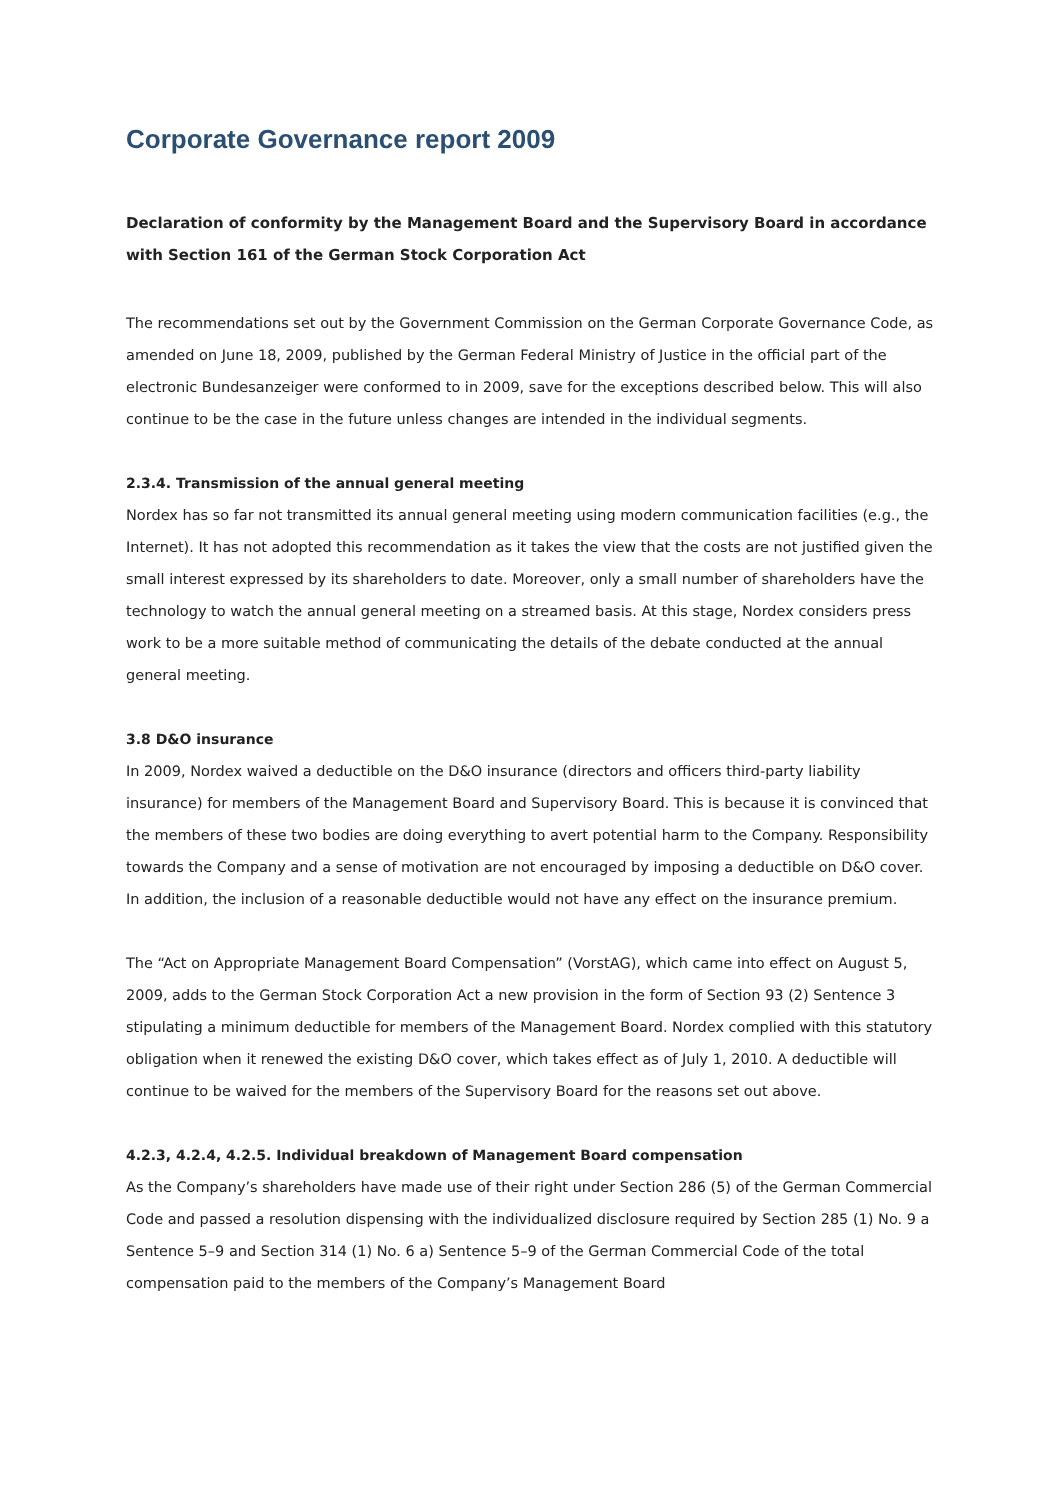Corporate Governance report 2009
Declaration of conformity by the Management Board and the Supervisory Board in accordance with Section 161 of the German Stock Corporation Act
The recommendations set out by the Government Commission on the German Corporate Governance Code, as amended on June 18, 2009, published by the German Federal Ministry of Justice in the official part of the electronic Bundesanzeiger were conformed to in 2009, save for the exceptions described below. This will also continue to be the case in the future unless changes are intended in the individual segments.
2.3.4. Transmission of the annual general meeting
Nordex has so far not transmitted its annual general meeting using modern communication facilities (e.g., the Internet). It has not adopted this recommendation as it takes the view that the costs are not justified given the small interest expressed by its shareholders to date. Moreover, only a small number of shareholders have the technology to watch the annual general meeting on a streamed basis. At this stage, Nordex considers press work to be a more suitable method of communicating the details of the debate conducted at the annual general meeting.
3.8 D&O insurance
In 2009, Nordex waived a deductible on the D&O insurance (directors and officers third-party liability insurance) for members of the Management Board and Supervisory Board. This is because it is convinced that the members of these two bodies are doing everything to avert potential harm to the Company. Responsibility towards the Company and a sense of motivation are not encouraged by imposing a deductible on D&O cover. In addition, the inclusion of a reasonable deductible would not have any effect on the insurance premium.
The “Act on Appropriate Management Board Compensation” (VorstAG), which came into effect on August 5, 2009, adds to the German Stock Corporation Act a new provision in the form of Section 93 (2) Sentence 3 stipulating a minimum deductible for members of the Management Board. Nordex complied with this statutory obligation when it renewed the existing D&O cover, which takes effect as of July 1, 2010. A deductible will continue to be waived for the members of the Supervisory Board for the reasons set out above.
4.2.3, 4.2.4, 4.2.5. Individual breakdown of Management Board compensation
As the Company’s shareholders have made use of their right under Section 286 (5) of the German Commercial Code and passed a resolution dispensing with the individualized disclosure required by Section 285 (1) No. 9 a Sentence 5–9 and Section 314 (1) No. 6 a) Sentence 5–9 of the German Commercial Code of the total compensation paid to the members of the Company’s Management Board